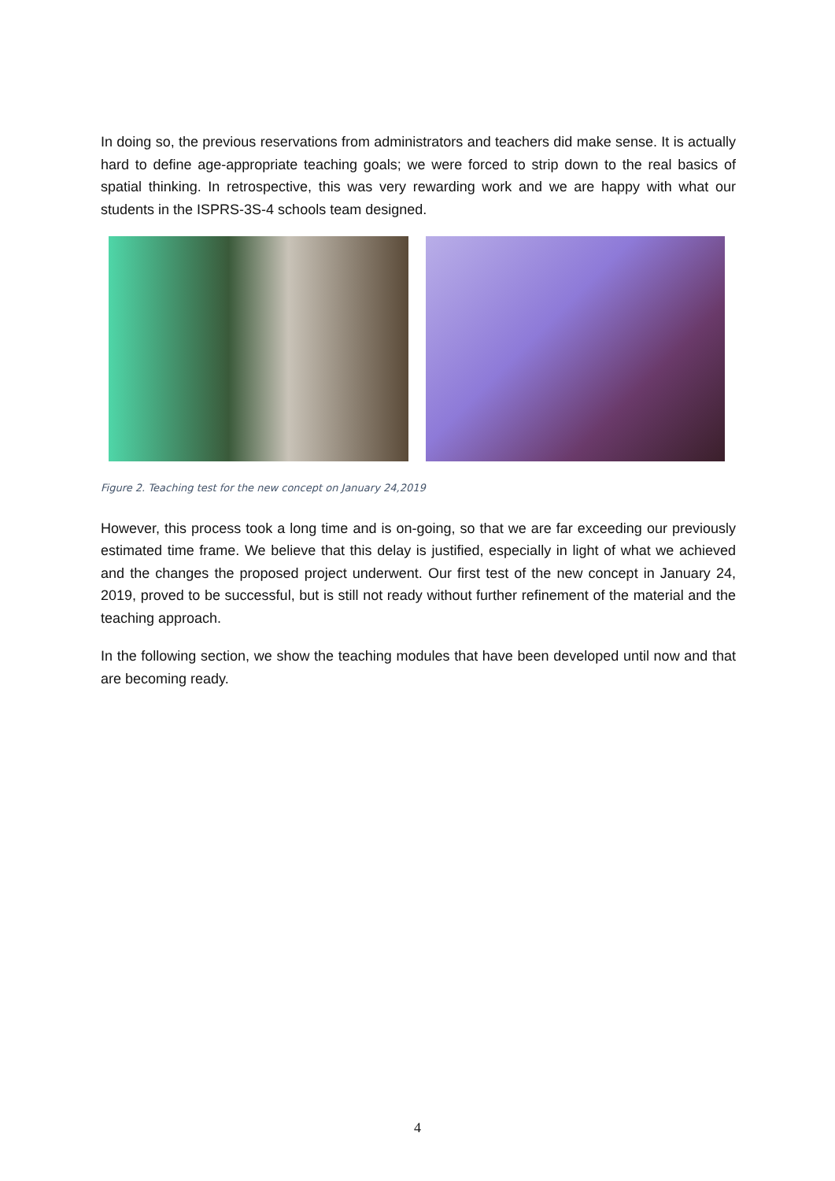In doing so, the previous reservations from administrators and teachers did make sense. It is actually hard to define age-appropriate teaching goals; we were forced to strip down to the real basics of spatial thinking. In retrospective, this was very rewarding work and we are happy with what our students in the ISPRS-3S-4 schools team designed.
Figure 2. Teaching test for the new concept on January 24,2019
However, this process took a long time and is on-going, so that we are far exceeding our previously estimated time frame. We believe that this delay is justified, especially in light of what we achieved and the changes the proposed project underwent. Our first test of the new concept in January 24, 2019, proved to be successful, but is still not ready without further refinement of the material and the teaching approach.
In the following section, we show the teaching modules that have been developed until now and that are becoming ready.
4